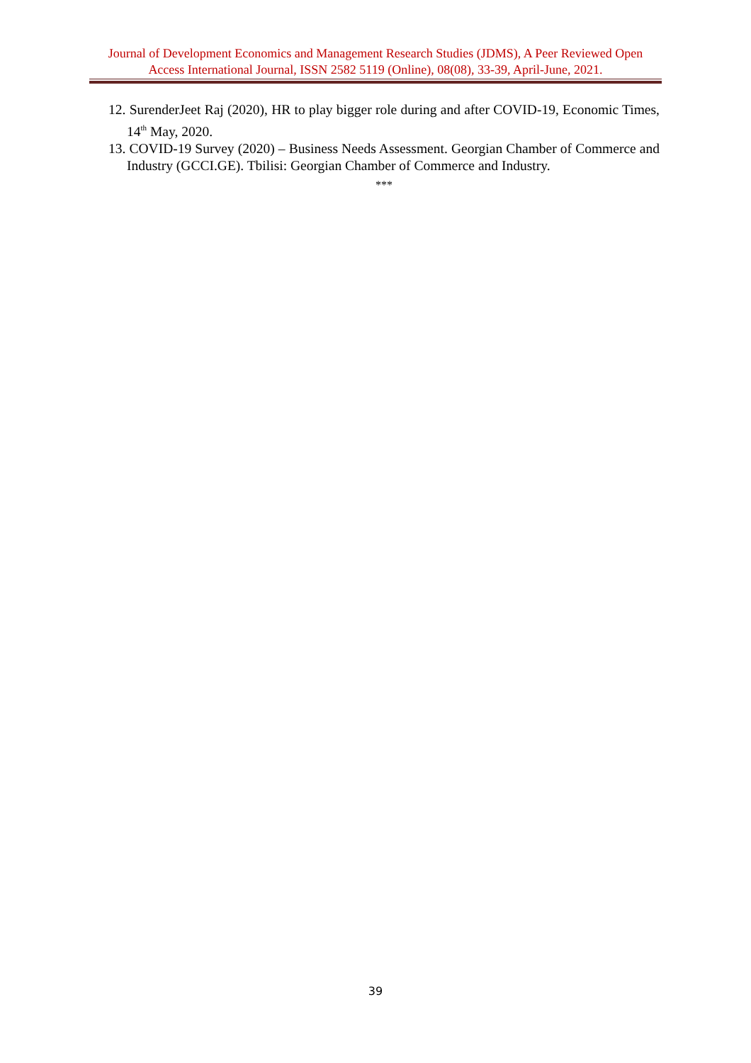Journal of Development Economics and Management Research Studies (JDMS), A Peer Reviewed Open Access International Journal, ISSN 2582 5119 (Online), 08(08), 33-39, April-June, 2021.
12. SurenderJeet Raj (2020), HR to play bigger role during and after COVID-19, Economic Times, 14<sup>th</sup> May, 2020.
13. COVID-19 Survey (2020) – Business Needs Assessment. Georgian Chamber of Commerce and Industry (GCCI.GE). Tbilisi: Georgian Chamber of Commerce and Industry.
***
39